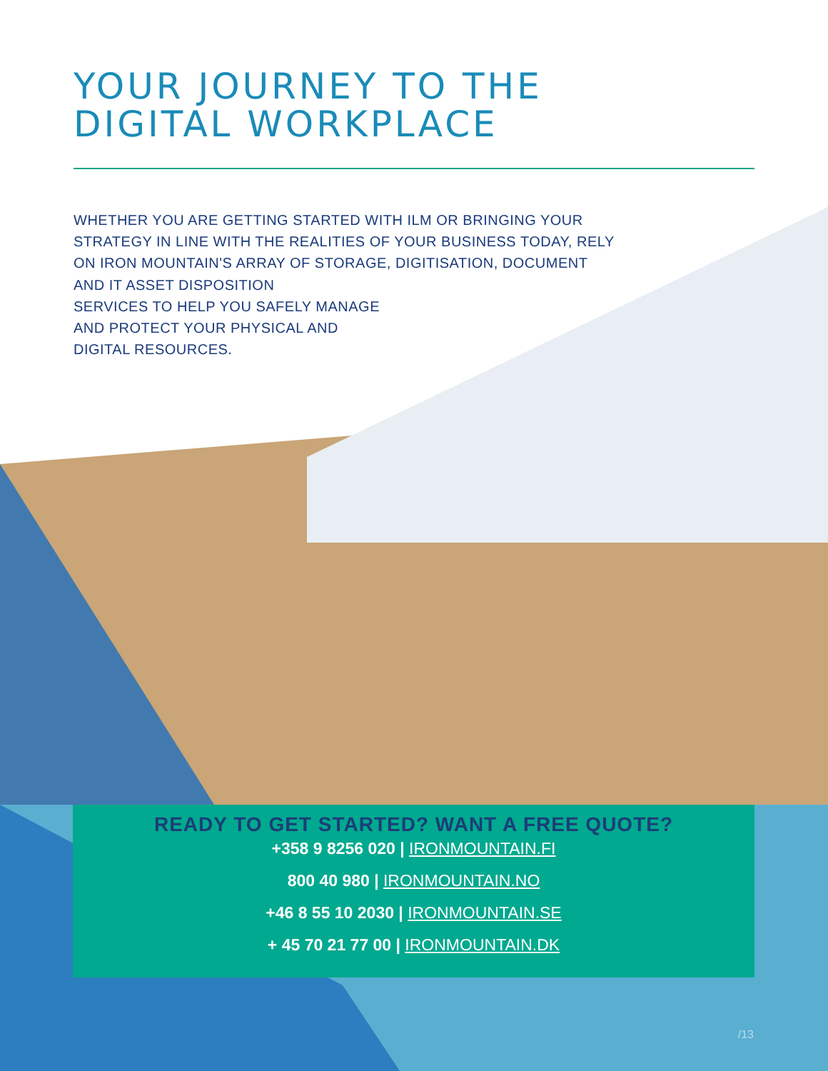YOUR JOURNEY TO THE
DIGITAL WORKPLACE
WHETHER YOU ARE GETTING STARTED WITH ILM OR BRINGING YOUR STRATEGY IN LINE WITH THE REALITIES OF YOUR BUSINESS TODAY, RELY ON IRON MOUNTAIN'S ARRAY OF STORAGE, DIGITISATION, DOCUMENT AND IT ASSET DISPOSITION
SERVICES TO HELP YOU SAFELY MANAGE
AND PROTECT YOUR PHYSICAL AND
DIGITAL RESOURCES.
READY TO GET STARTED? WANT A FREE QUOTE?
+358 9 8256 020 | IRONMOUNTAIN.FI
800 40 980 | IRONMOUNTAIN.NO
+46 8 55 10 2030 | IRONMOUNTAIN.SE
+ 45 70 21 77 00 | IRONMOUNTAIN.DK
/13